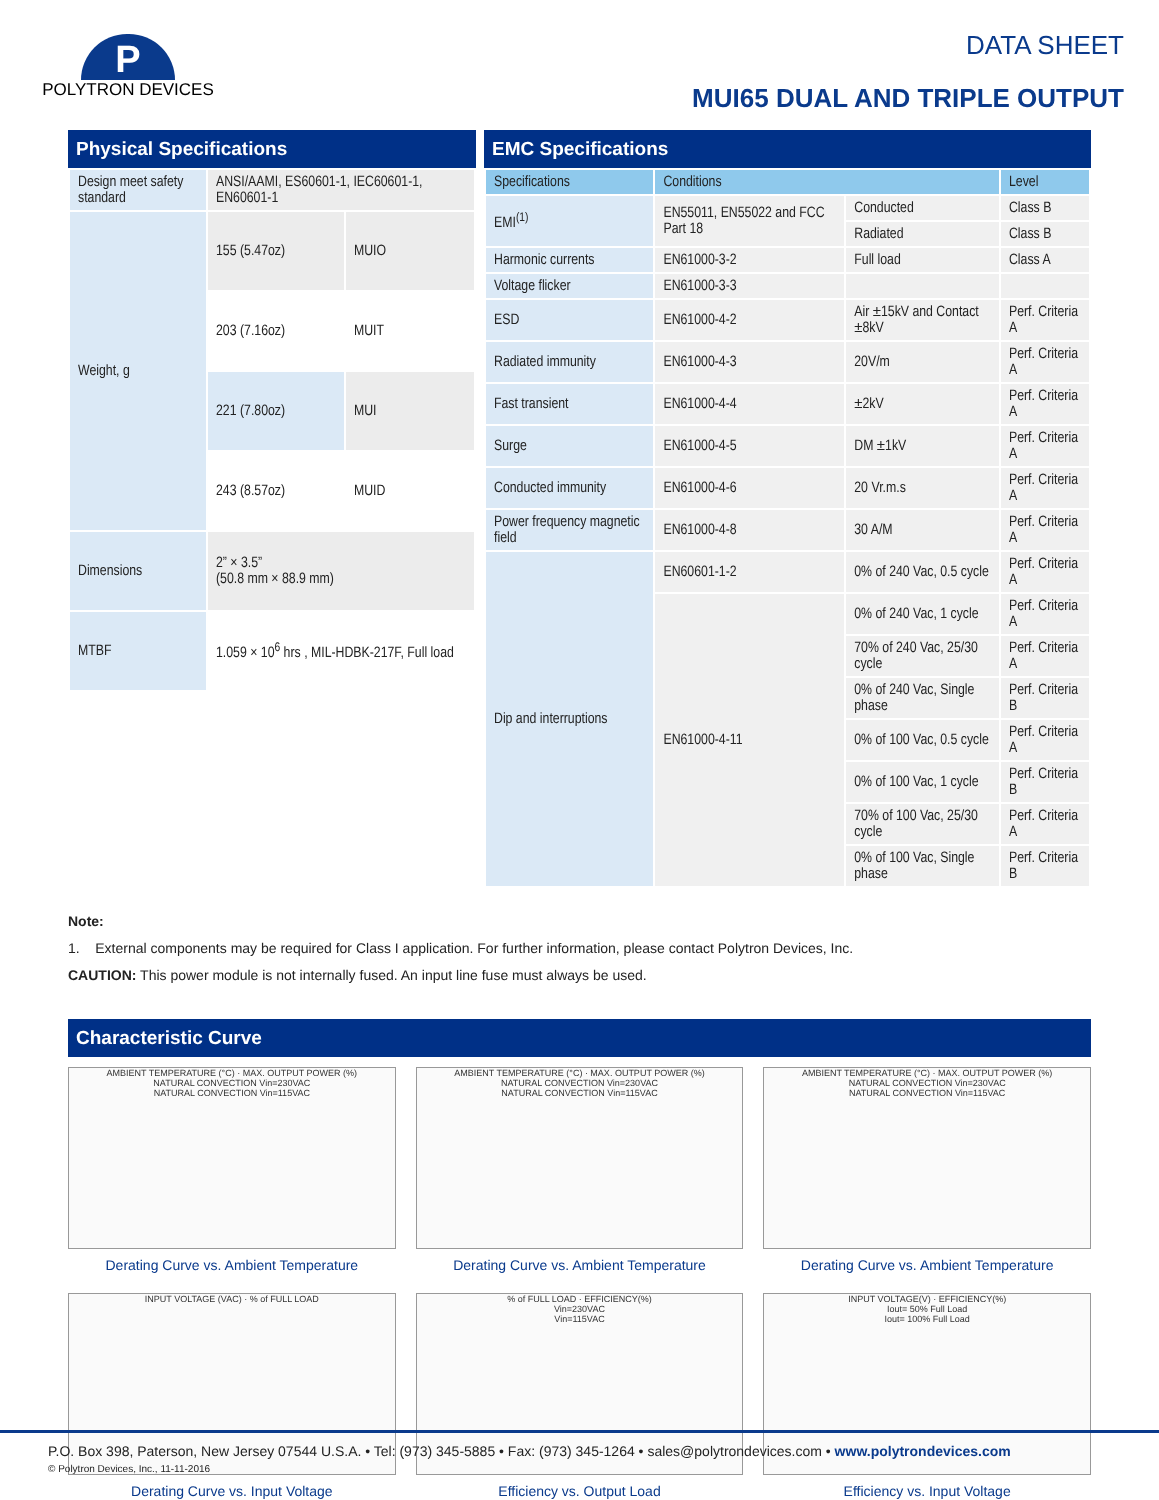P
POLYTRON DEVICES
DATA SHEET
MUI65 DUAL AND TRIPLE OUTPUT
Physical Specifications
| Design meet safety standard | ANSI/AAMI, ES60601-1, IEC60601-1, EN60601-1 | |
| Weight, g | 155 (5.47oz) | MUIO |
| | 203 (7.16oz) | MUIT |
| | 221 (7.80oz) | MUI |
| | 243 (8.57oz) | MUID |
| Dimensions | 2” × 3.5” (50.8 mm × 88.9 mm) | |
| MTBF | 1.059 × 10<sup>6</sup> hrs , MIL-HDBK-217F, Full load | |
EMC Specifications
| Specifications | Conditions | | Level |
| --- | --- | --- | --- |
| EMI<sup>(1)</sup> | EN55011, EN55022 and FCC Part 18 | Conducted | Class B |
| | | Radiated | Class B |
| Harmonic currents | EN61000-3-2 | Full load | Class A |
| Voltage flicker | EN61000-3-3 | | |
| ESD | EN61000-4-2 | Air ±15kV and Contact ±8kV | Perf. Criteria A |
| Radiated immunity | EN61000-4-3 | 20V/m | Perf. Criteria A |
| Fast transient | EN61000-4-4 | ±2kV | Perf. Criteria A |
| Surge | EN61000-4-5 | DM ±1kV | Perf. Criteria A |
| Conducted immunity | EN61000-4-6 | 20 Vr.m.s | Perf. Criteria A |
| Power frequency magnetic field | EN61000-4-8 | 30 A/M | Perf. Criteria A |
| Dip and interruptions | EN60601-1-2 | 0% of 240 Vac, 0.5 cycle | Perf. Criteria A |
| | EN61000-4-11 | 0% of 240 Vac, 1 cycle | Perf. Criteria A |
| | | 70% of 240 Vac, 25/30 cycle | Perf. Criteria A |
| | | 0% of 240 Vac, Single phase | Perf. Criteria B |
| | | 0% of 100 Vac, 0.5 cycle | Perf. Criteria A |
| | | 0% of 100 Vac, 1 cycle | Perf. Criteria B |
| | | 70% of 100 Vac, 25/30 cycle | Perf. Criteria A |
| | | 0% of 100 Vac, Single phase | Perf. Criteria B |
Note:
1. External components may be required for Class I application. For further information, please contact Polytron Devices, Inc.
CAUTION: This power module is not internally fused. An input line fuse must always be used.
Characteristic Curve
AMBIENT TEMPERATURE (°C) · MAX. OUTPUT POWER (%)
NATURAL CONVECTION Vin=230VAC
NATURAL CONVECTION Vin=115VAC
Derating Curve vs. Ambient Temperature
AMBIENT TEMPERATURE (°C) · MAX. OUTPUT POWER (%)
NATURAL CONVECTION Vin=230VAC
NATURAL CONVECTION Vin=115VAC
Derating Curve vs. Ambient Temperature
AMBIENT TEMPERATURE (°C) · MAX. OUTPUT POWER (%)
NATURAL CONVECTION Vin=230VAC
NATURAL CONVECTION Vin=115VAC
Derating Curve vs. Ambient Temperature
INPUT VOLTAGE (VAC) · % of FULL LOAD
Derating Curve vs. Input Voltage
% of FULL LOAD · EFFICIENCY(%)
Vin=230VAC
Vin=115VAC
Efficiency vs. Output Load
INPUT VOLTAGE(V) · EFFICIENCY(%)
Iout= 50% Full Load
Iout= 100% Full Load
Efficiency vs. Input Voltage
P.O. Box 398, Paterson, New Jersey 07544 U.S.A. • Tel: (973) 345-5885 • Fax: (973) 345-1264 • sales@polytrondevices.com • www.polytrondevices.com
© Polytron Devices, Inc., 11-11-2016